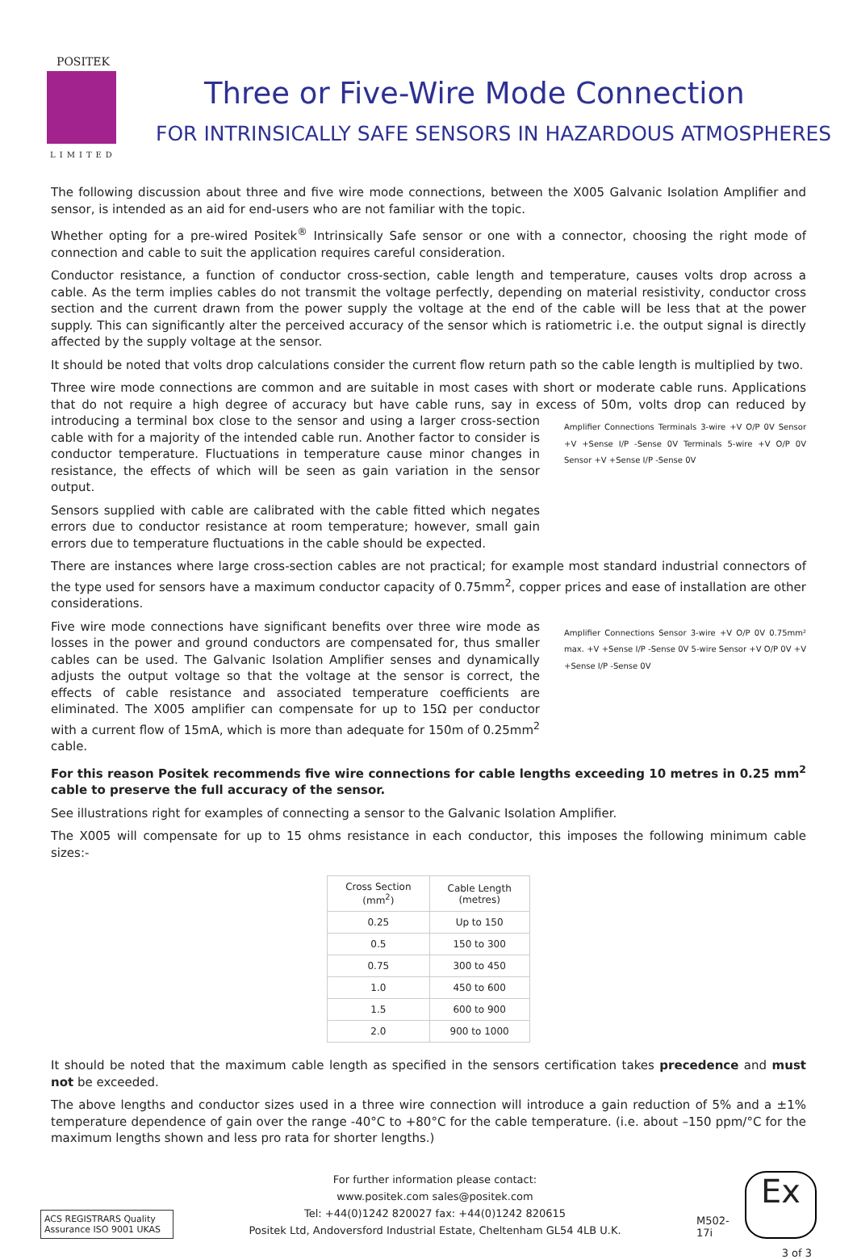POSITEK
LIMITED
Three or Five-Wire Mode Connection
FOR INTRINSICALLY SAFE SENSORS IN HAZARDOUS ATMOSPHERES
The following discussion about three and five wire mode connections, between the X005 Galvanic Isolation Amplifier and sensor, is intended as an aid for end-users who are not familiar with the topic.
Whether opting for a pre-wired Positek<sup>®</sup> Intrinsically Safe sensor or one with a connector, choosing the right mode of connection and cable to suit the application requires careful consideration.
Conductor resistance, a function of conductor cross-section, cable length and temperature, causes volts drop across a cable. As the term implies cables do not transmit the voltage perfectly, depending on material resistivity, conductor cross section and the current drawn from the power supply the voltage at the end of the cable will be less that at the power supply. This can significantly alter the perceived accuracy of the sensor which is ratiometric i.e. the output signal is directly affected by the supply voltage at the sensor.
It should be noted that volts drop calculations consider the current flow return path so the cable length is multiplied by two.
Three wire mode connections are common and are suitable in most cases with short or moderate cable runs. Applications that do not require a high degree of accuracy but have cable runs, say in excess of 50m, volts drop can reduced by Amplifier Connections Terminals 3-wire +V O/P 0V Sensor +V +Sense I/P -Sense 0V Terminals 5-wire +V O/P 0V Sensor +V +Sense I/P -Sense 0V introducing a terminal box close to the sensor and using a larger cross-section cable with for a majority of the intended cable run. Another factor to consider is conductor temperature. Fluctuations in temperature cause minor changes in resistance, the effects of which will be seen as gain variation in the sensor output.
Sensors supplied with cable are calibrated with the cable fitted which negates errors due to conductor resistance at room temperature; however, small gain errors due to temperature fluctuations in the cable should be expected.
There are instances where large cross-section cables are not practical; for example most standard industrial connectors of the type used for sensors have a maximum conductor capacity of 0.75mm<sup>2</sup>, copper prices and ease of installation are other considerations.
Amplifier Connections Sensor 3-wire +V O/P 0V 0.75mm² max. +V +Sense I/P -Sense 0V 5-wire Sensor +V O/P 0V +V +Sense I/P -Sense 0V Five wire mode connections have significant benefits over three wire mode as losses in the power and ground conductors are compensated for, thus smaller cables can be used. The Galvanic Isolation Amplifier senses and dynamically adjusts the output voltage so that the voltage at the sensor is correct, the effects of cable resistance and associated temperature coefficients are eliminated. The X005 amplifier can compensate for up to 15Ω per conductor with a current flow of 15mA, which is more than adequate for 150m of 0.25mm<sup>2</sup> cable.
For this reason Positek recommends five wire connections for cable lengths exceeding 10 metres in 0.25 mm<sup>2</sup> cable to preserve the full accuracy of the sensor.
See illustrations right for examples of connecting a sensor to the Galvanic Isolation Amplifier.
The X005 will compensate for up to 15 ohms resistance in each conductor, this imposes the following minimum cable sizes:-
| Cross Section (mm<sup>2</sup>) | Cable Length (metres) |
| --- | --- |
| 0.25 | Up to 150 |
| 0.5 | 150 to 300 |
| 0.75 | 300 to 450 |
| 1.0 | 450 to 600 |
| 1.5 | 600 to 900 |
| 2.0 | 900 to 1000 |
It should be noted that the maximum cable length as specified in the sensors certification takes precedence and must not be exceeded.
The above lengths and conductor sizes used in a three wire connection will introduce a gain reduction of 5% and a ±1% temperature dependence of gain over the range -40°C to +80°C for the cable temperature. (i.e. about –150 ppm/°C for the maximum lengths shown and less pro rata for shorter lengths.)
ACS REGISTRARS Quality Assurance ISO 9001 UKAS
For further information please contact:
www.positek.com sales@positek.com
Tel: +44(0)1242 820027 fax: +44(0)1242 820615
Positek Ltd, Andoversford Industrial Estate, Cheltenham GL54 4LB U.K.
M502-17i
Ex
3 of 3